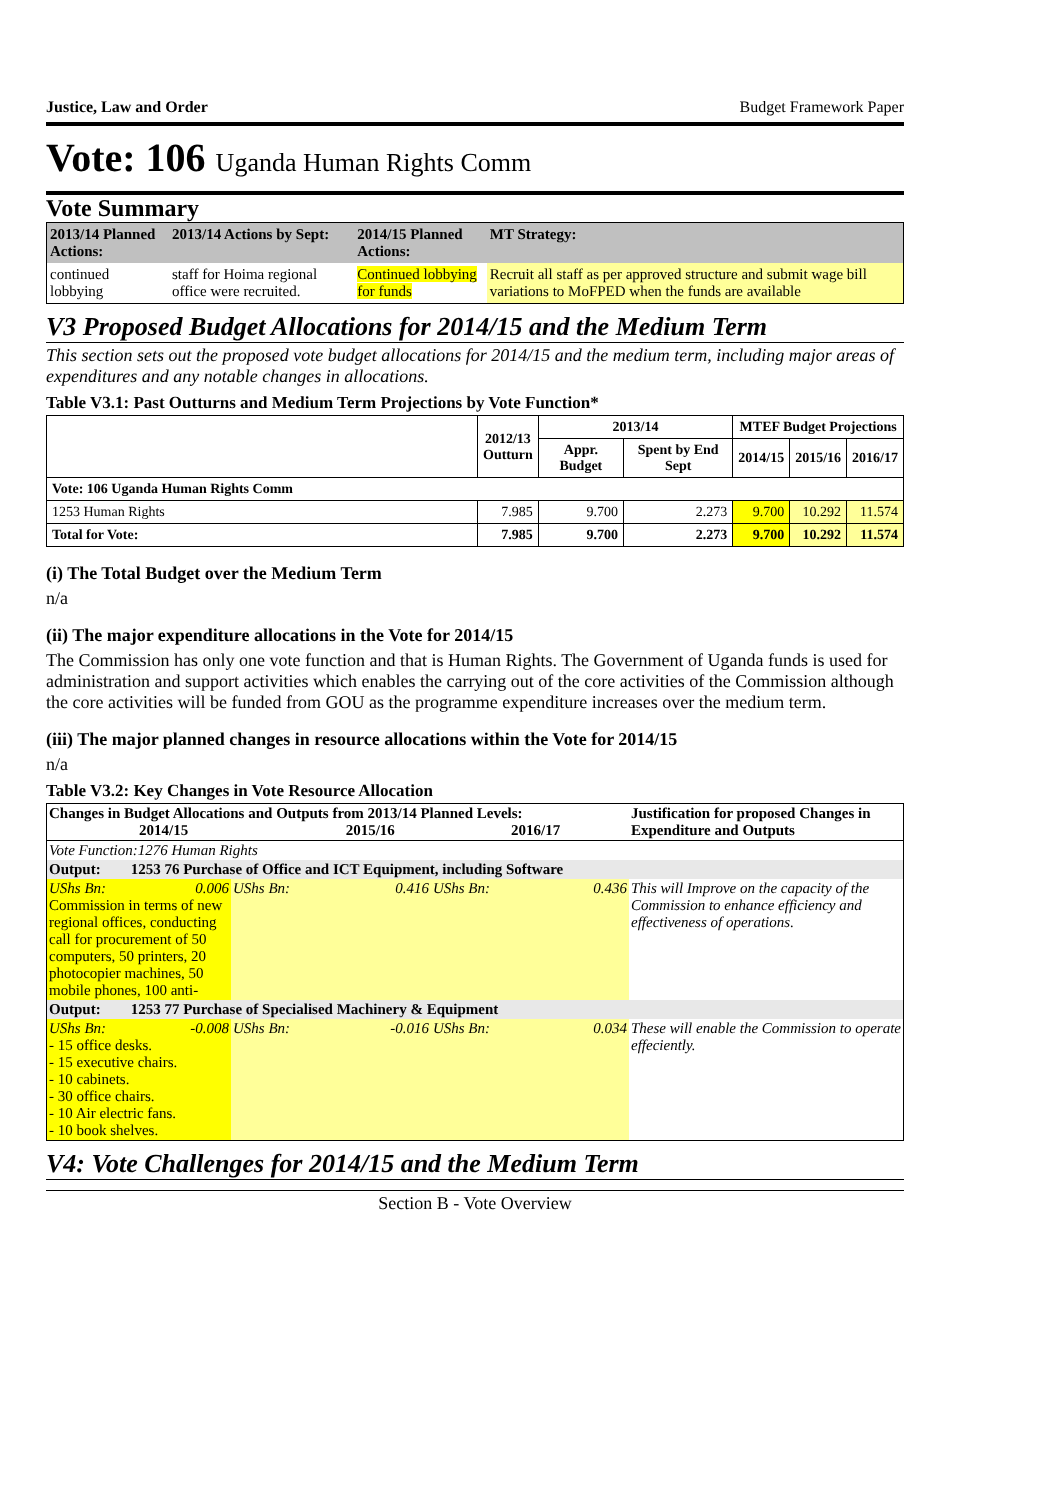Justice, Law and Order Budget Framework Paper
Vote: 106 Uganda Human Rights Comm
Vote Summary
| 2013/14 Planned Actions: | 2013/14 Actions by Sept: | 2014/15 Planned Actions: | MT Strategy: |
| --- | --- | --- | --- |
| continued lobbying | staff for Hoima regional office were recruited. | Continued lobbying for funds | Recruit all staff as per approved structure and submit wage bill variations to MoFPED when the funds are available |
V3 Proposed Budget Allocations for 2014/15 and the Medium Term
This section sets out the proposed vote budget allocations for 2014/15 and the medium term, including major areas of expenditures and any notable changes in allocations.
Table V3.1: Past Outturns and Medium Term Projections by Vote Function*
| | 2012/13 Outturn | 2013/14 | | MTEF Budget Projections | | |
| --- | --- | --- | --- | --- | --- | --- |
| | | Appr. Budget | Spent by End Sept | 2014/15 | 2015/16 | 2016/17 |
| Vote: 106 Uganda Human Rights Comm | | | | | | |
| 1253 Human Rights | 7.985 | 9.700 | 2.273 | 9.700 | 10.292 | 11.574 |
| Total for Vote: | 7.985 | 9.700 | 2.273 | 9.700 | 10.292 | 11.574 |
(i) The Total Budget over the Medium Term
n/a
(ii) The major expenditure allocations in the Vote for 2014/15
The Commission has only one vote function and that is Human Rights. The Government of Uganda funds is used for administration and support activities which enables the carrying out of the core activities of the Commission although the core activities will be funded from GOU as the programme expenditure increases over the medium term.
(iii) The major planned changes in resource allocations within the Vote for 2014/15
n/a
Table V3.2: Key Changes in Vote Resource Allocation
| Changes in Budget Allocations and Outputs from 2013/14 Planned Levels: 2014/15 2015/16 2016/17 | | | | | | Justification for proposed Changes in Expenditure and Outputs |
| Vote Function:1276 Human Rights | | | | | | |
| Output: 1253 76 Purchase of Office and ICT Equipment, including Software | | | | | | |
| UShs Bn: 0.006 Commission in terms of new regional offices, conducting call for procurement of 50 computers, 50 printers, 20 photocopier machines, 50 mobile phones, 100 anti- | UShs Bn: | 0.416 | UShs Bn: | | 0.436 | This will Improve on the capacity of the Commission to enhance efficiency and effectiveness of operations. |
| Output: 1253 77 Purchase of Specialised Machinery & Equipment | | | | | | |
| UShs Bn: -0.008 - 15 office desks. - 15 executive chairs. - 10 cabinets. - 30 office chairs. - 10 Air electric fans. - 10 book shelves. | UShs Bn: | -0.016 | UShs Bn: | | 0.034 | These will enable the Commission to operate effeciently. |
V4: Vote Challenges for 2014/15 and the Medium Term
Section B - Vote Overview